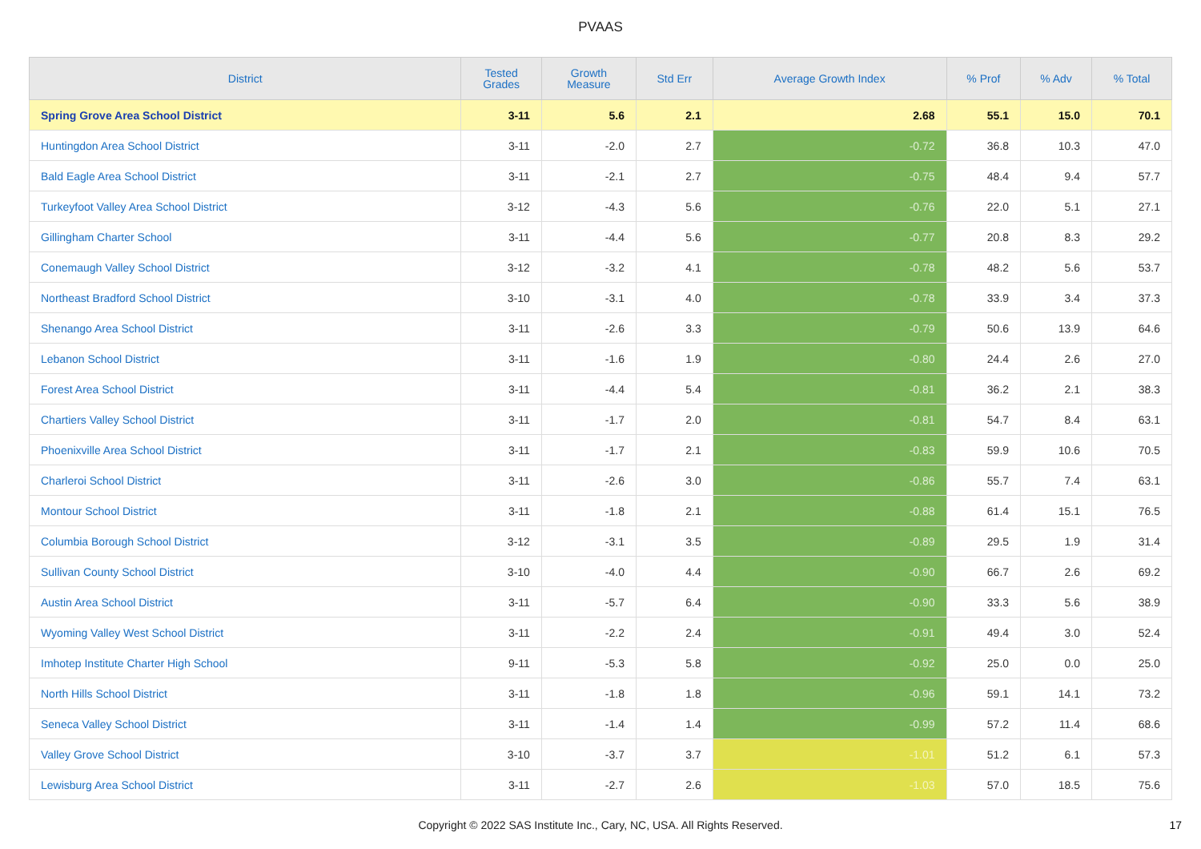PVAAS
| District | Tested Grades | Growth Measure | Std Err | Average Growth Index | % Prof | % Adv | % Total |
| --- | --- | --- | --- | --- | --- | --- | --- |
| Spring Grove Area School District | 3-11 | 5.6 | 2.1 | 2.68 | 55.1 | 15.0 | 70.1 |
| Huntingdon Area School District | 3-11 | -2.0 | 2.7 | -0.72 | 36.8 | 10.3 | 47.0 |
| Bald Eagle Area School District | 3-11 | -2.1 | 2.7 | -0.75 | 48.4 | 9.4 | 57.7 |
| Turkeyfoot Valley Area School District | 3-12 | -4.3 | 5.6 | -0.76 | 22.0 | 5.1 | 27.1 |
| Gillingham Charter School | 3-11 | -4.4 | 5.6 | -0.77 | 20.8 | 8.3 | 29.2 |
| Conemaugh Valley School District | 3-12 | -3.2 | 4.1 | -0.78 | 48.2 | 5.6 | 53.7 |
| Northeast Bradford School District | 3-10 | -3.1 | 4.0 | -0.78 | 33.9 | 3.4 | 37.3 |
| Shenango Area School District | 3-11 | -2.6 | 3.3 | -0.79 | 50.6 | 13.9 | 64.6 |
| Lebanon School District | 3-11 | -1.6 | 1.9 | -0.80 | 24.4 | 2.6 | 27.0 |
| Forest Area School District | 3-11 | -4.4 | 5.4 | -0.81 | 36.2 | 2.1 | 38.3 |
| Chartiers Valley School District | 3-11 | -1.7 | 2.0 | -0.81 | 54.7 | 8.4 | 63.1 |
| Phoenixville Area School District | 3-11 | -1.7 | 2.1 | -0.83 | 59.9 | 10.6 | 70.5 |
| Charleroi School District | 3-11 | -2.6 | 3.0 | -0.86 | 55.7 | 7.4 | 63.1 |
| Montour School District | 3-11 | -1.8 | 2.1 | -0.88 | 61.4 | 15.1 | 76.5 |
| Columbia Borough School District | 3-12 | -3.1 | 3.5 | -0.89 | 29.5 | 1.9 | 31.4 |
| Sullivan County School District | 3-10 | -4.0 | 4.4 | -0.90 | 66.7 | 2.6 | 69.2 |
| Austin Area School District | 3-11 | -5.7 | 6.4 | -0.90 | 33.3 | 5.6 | 38.9 |
| Wyoming Valley West School District | 3-11 | -2.2 | 2.4 | -0.91 | 49.4 | 3.0 | 52.4 |
| Imhotep Institute Charter High School | 9-11 | -5.3 | 5.8 | -0.92 | 25.0 | 0.0 | 25.0 |
| North Hills School District | 3-11 | -1.8 | 1.8 | -0.96 | 59.1 | 14.1 | 73.2 |
| Seneca Valley School District | 3-11 | -1.4 | 1.4 | -0.99 | 57.2 | 11.4 | 68.6 |
| Valley Grove School District | 3-10 | -3.7 | 3.7 | -1.01 | 51.2 | 6.1 | 57.3 |
| Lewisburg Area School District | 3-11 | -2.7 | 2.6 | -1.03 | 57.0 | 18.5 | 75.6 |
Copyright © 2022 SAS Institute Inc., Cary, NC, USA. All Rights Reserved. 17